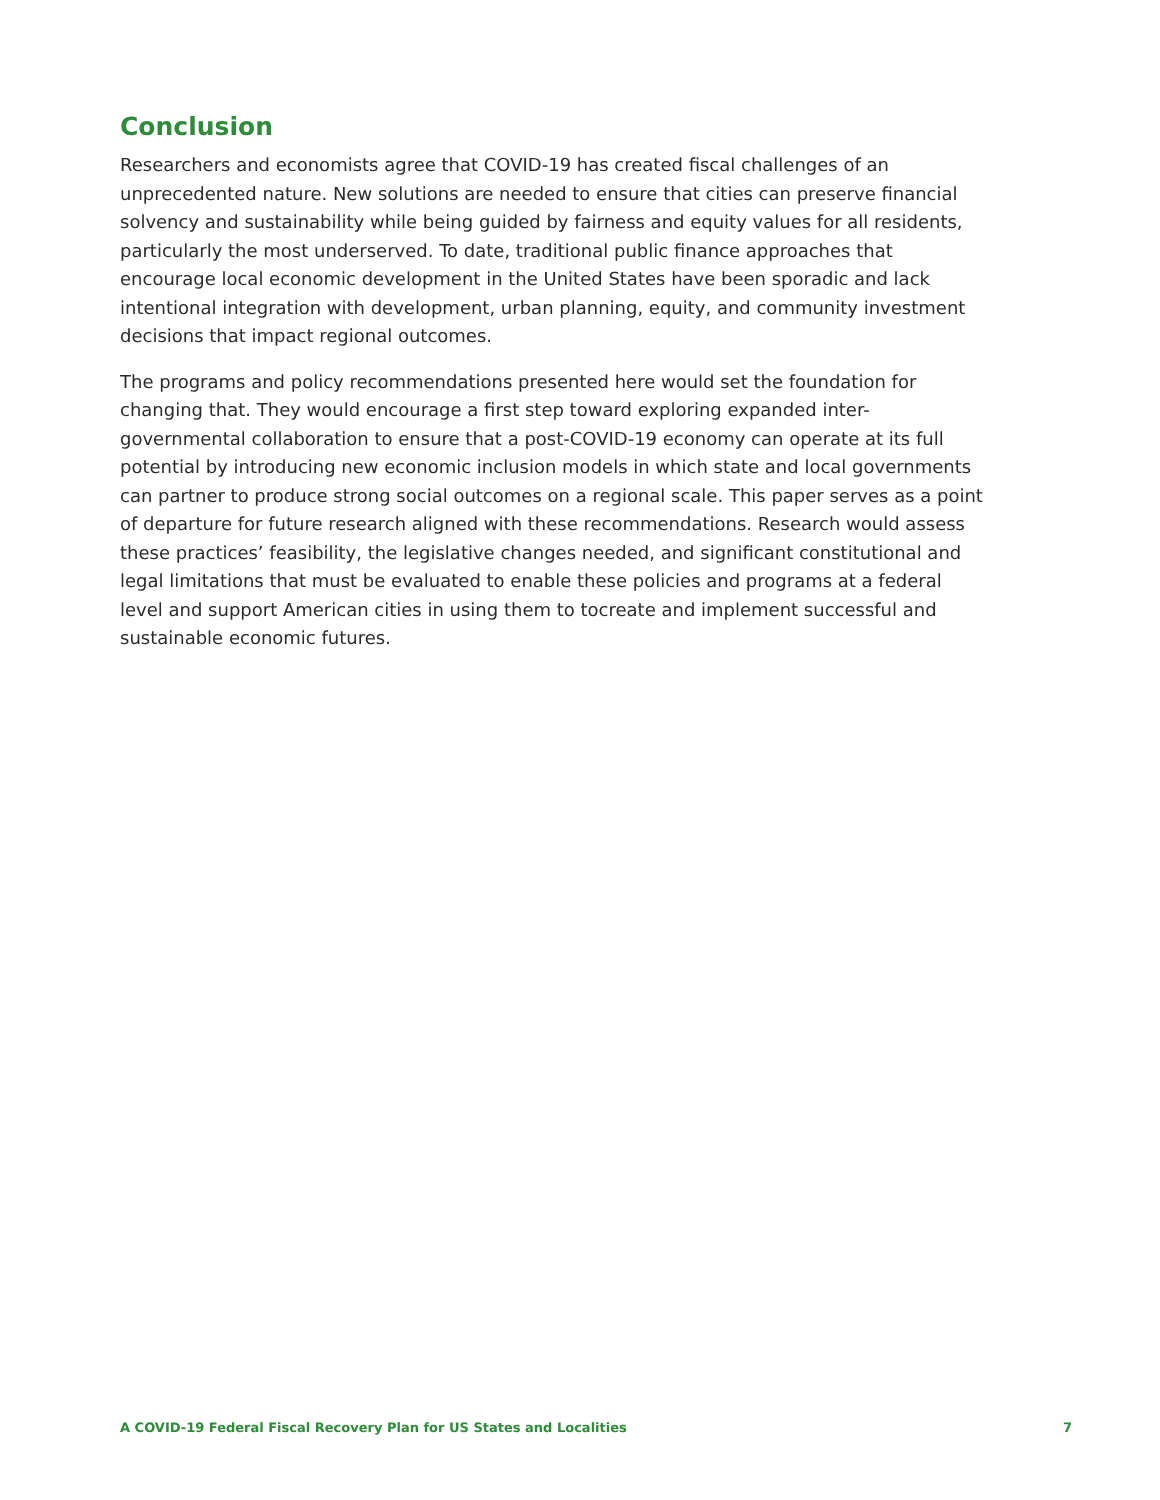Conclusion
Researchers and economists agree that COVID-19 has created fiscal challenges of an unprecedented nature. New solutions are needed to ensure that cities can preserve financial solvency and sustainability while being guided by fairness and equity values for all residents, particularly the most underserved. To date, traditional public finance approaches that encourage local economic development in the United States have been sporadic and lack intentional integration with development, urban planning, equity, and community investment decisions that impact regional outcomes.
The programs and policy recommendations presented here would set the foundation for changing that. They would encourage a first step toward exploring expanded inter-governmental collaboration to ensure that a post-COVID-19 economy can operate at its full potential by introducing new economic inclusion models in which state and local governments can partner to produce strong social outcomes on a regional scale. This paper serves as a point of departure for future research aligned with these recommendations. Research would assess these practices’ feasibility, the legislative changes needed, and significant constitutional and legal limitations that must be evaluated to enable these policies and programs at a federal level and support American cities in using them to tocreate and implement successful and sustainable economic futures.
A COVID-19 Federal Fiscal Recovery Plan for US States and Localities 7